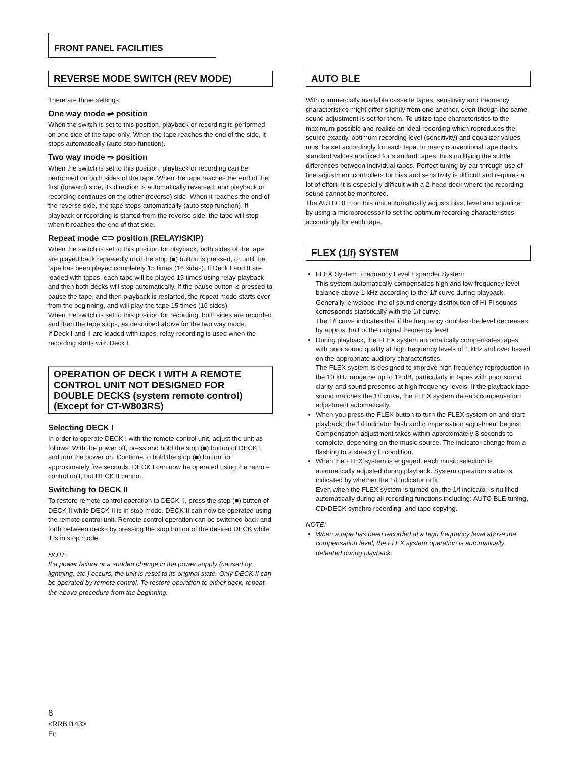FRONT PANEL FACILITIES
REVERSE MODE SWITCH (REV MODE)
There are three settings:
One way mode ⇌ position
When the switch is set to this position, playback or recording is performed on one side of the tape only. When the tape reaches the end of the side, it stops automatically (auto stop function).
Two way mode ⇒ position
When the switch is set to this position, playback or recording can be performed on both sides of the tape. When the tape reaches the end of the first (forward) side, its direction is automatically reversed, and playback or recording continues on the other (reverse) side. When it reaches the end of the reverse side, the tape stops automatically (auto stop function). If playback or recording is started from the reverse side, the tape will stop when it reaches the end of that side.
Repeat mode ⊂⊃ position (RELAY/SKIP)
When the switch is set to this position for playback, both sides of the tape are played back repeatedly until the stop (■) button is pressed, or until the tape has been played completely 15 times (16 sides). If Deck I and II are loaded with tapes, each tape will be played 15 times using relay playback and then both decks will stop automatically. If the pause button is pressed to pause the tape, and then playback is restarted, the repeat mode starts over from the beginning, and will play the tape 15 times (16 sides).
When the switch is set to this position for recording, both sides are recorded and then the tape stops, as described above for the two way mode.
If Deck I and II are loaded with tapes, relay recording is used when the recording starts with Deck I.
OPERATION OF DECK I WITH A REMOTE CONTROL UNIT NOT DESIGNED FOR DOUBLE DECKS (system remote control) (Except for CT-W803RS)
Selecting DECK I
In order to operate DECK I with the remote control unit, adjust the unit as follows: With the power off, press and hold the stop (■) button of DECK I, and turn the power on. Continue to hold the stop (■) button for approximately five seconds. DECK I can now be operated using the remote control unit, but DECK II cannot.
Switching to DECK II
To restore remote control operation to DECK II, press the stop (■) button of DECK II while DECK II is in stop mode. DECK II can now be operated using the remote control unit. Remote control operation can be switched back and forth between decks by pressing the stop button of the desired DECK while it is in stop mode.
NOTE:
If a power failure or a sudden change in the power supply (caused by lightning, etc.) occurs, the unit is reset to its original state. Only DECK II can be operated by remote control. To restore operation to either deck, repeat the above procedure from the beginning.
AUTO BLE
With commercially available cassette tapes, sensitivity and frequency characteristics might differ slightly from one another, even though the same sound adjustment is set for them. To utilize tape characteristics to the maximum possible and realize an ideal recording which reproduces the source exactly, optimum recording level (sensitivity) and equalizer values must be set accordingly for each tape. In many conventional tape decks, standard values are fixed for standard tapes, thus nullifying the subtle differences between individual tapes. Perfect tuning by ear through use of fine adjustment controllers for bias and sensitivity is difficult and requires a lot of effort. It is especially difficult with a 2-head deck where the recording sound cannot be monitored.
The AUTO BLE on this unit automatically adjusts bias, level and equalizer by using a microprocessor to set the optimum recording characteristics accordingly for each tape.
FLEX (1/f) SYSTEM
FLEX System: Frequency Level Expander System
This system automatically compensates high and low frequency level balance above 1 kHz according to the 1/f curve during playback.
Generally, envelope line of sound energy distribution of Hi-Fi sounds corresponds statistically with the 1/f curve.
The 1/f curve indicates that if the frequency doubles the level decreases by approx. half of the original frequency level.
During playback, the FLEX system automatically compensates tapes with poor sound quality at high frequency levels of 1 kHz and over based on the appropriate auditory characteristics.
The FLEX system is designed to improve high frequency reproduction in the 10 kHz range be up to 12 dB, particularly in tapes with poor sound clarity and sound presence at high frequency levels. If the playback tape sound matches the 1/f curve, the FLEX system defeats compensation adjustment automatically.
When you press the FLEX button to turn the FLEX system on and start playback, the 1/f indicator flash and compensation adjustment begins.
Compensation adjustment takes within approximately 3 seconds to complete, depending on the music source. The indicator change from a flashing to a steadily lit condition.
When the FLEX system is engaged, each music selection is automatically adjusted during playback. System operation status is indicated by whether the 1/f indicator is lit.
Even when the FLEX system is turned on, the 1/f indicator is nullified automatically during all recording functions including: AUTO BLE tuning, CD•DECK synchro recording, and tape copying.
NOTE:
When a tape has been recorded at a high frequency level above the compensation level, the FLEX system operation is automatically defeated during playback.
8
<RRB1143>
En